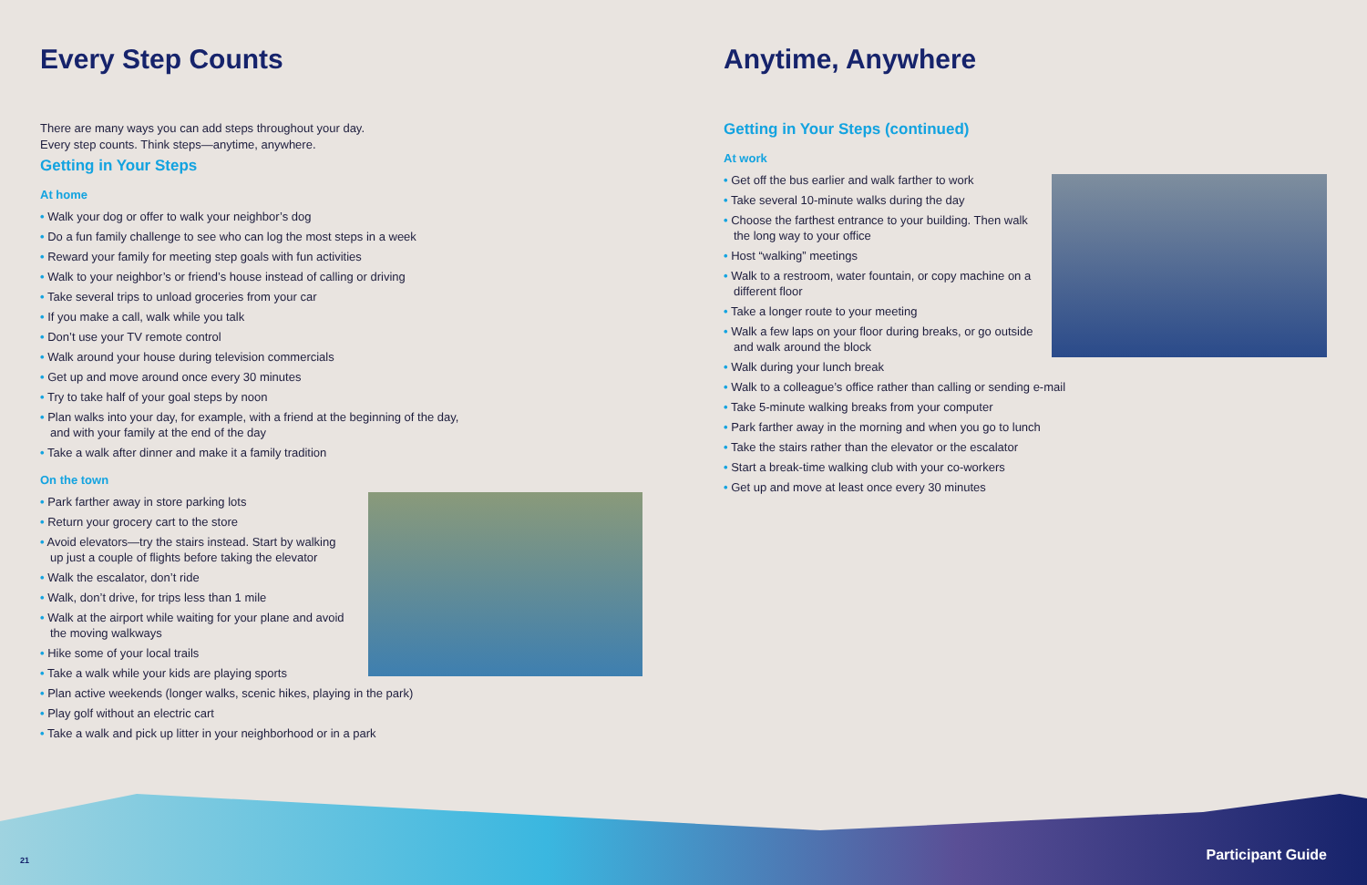Every Step Counts
There are many ways you can add steps throughout your day.
Every step counts. Think steps—anytime, anywhere.
Getting in Your Steps
At home
• Walk your dog or offer to walk your neighbor’s dog
• Do a fun family challenge to see who can log the most steps in a week
• Reward your family for meeting step goals with fun activities
• Walk to your neighbor’s or friend’s house instead of calling or driving
• Take several trips to unload groceries from your car
• If you make a call, walk while you talk
• Don’t use your TV remote control
• Walk around your house during television commercials
• Get up and move around once every 30 minutes
• Try to take half of your goal steps by noon
• Plan walks into your day, for example, with a friend at the beginning of the day,
and with your family at the end of the day
• Take a walk after dinner and make it a family tradition
On the town
• Park farther away in store parking lots
• Return your grocery cart to the store
• Avoid elevators—try the stairs instead. Start by walking up just a couple of flights before taking the elevator
• Walk the escalator, don’t ride
• Walk, don’t drive, for trips less than 1 mile
• Walk at the airport while waiting for your plane and avoid the moving walkways
• Hike some of your local trails
• Take a walk while your kids are playing sports
• Plan active weekends (longer walks, scenic hikes, playing in the park)
• Play golf without an electric cart
• Take a walk and pick up litter in your neighborhood or in a park
Anytime, Anywhere
Getting in Your Steps (continued)
At work
• Get off the bus earlier and walk farther to work
• Take several 10-minute walks during the day
• Choose the farthest entrance to your building. Then walk the long way to your office
• Host “walking” meetings
• Walk to a restroom, water fountain, or copy machine on a different floor
• Take a longer route to your meeting
• Walk a few laps on your floor during breaks, or go outside and walk around the block
• Walk during your lunch break
• Walk to a colleague’s office rather than calling or sending e-mail
• Take 5-minute walking breaks from your computer
• Park farther away in the morning and when you go to lunch
• Take the stairs rather than the elevator or the escalator
• Start a break-time walking club with your co-workers
• Get up and move at least once every 30 minutes
21 Participant Guide